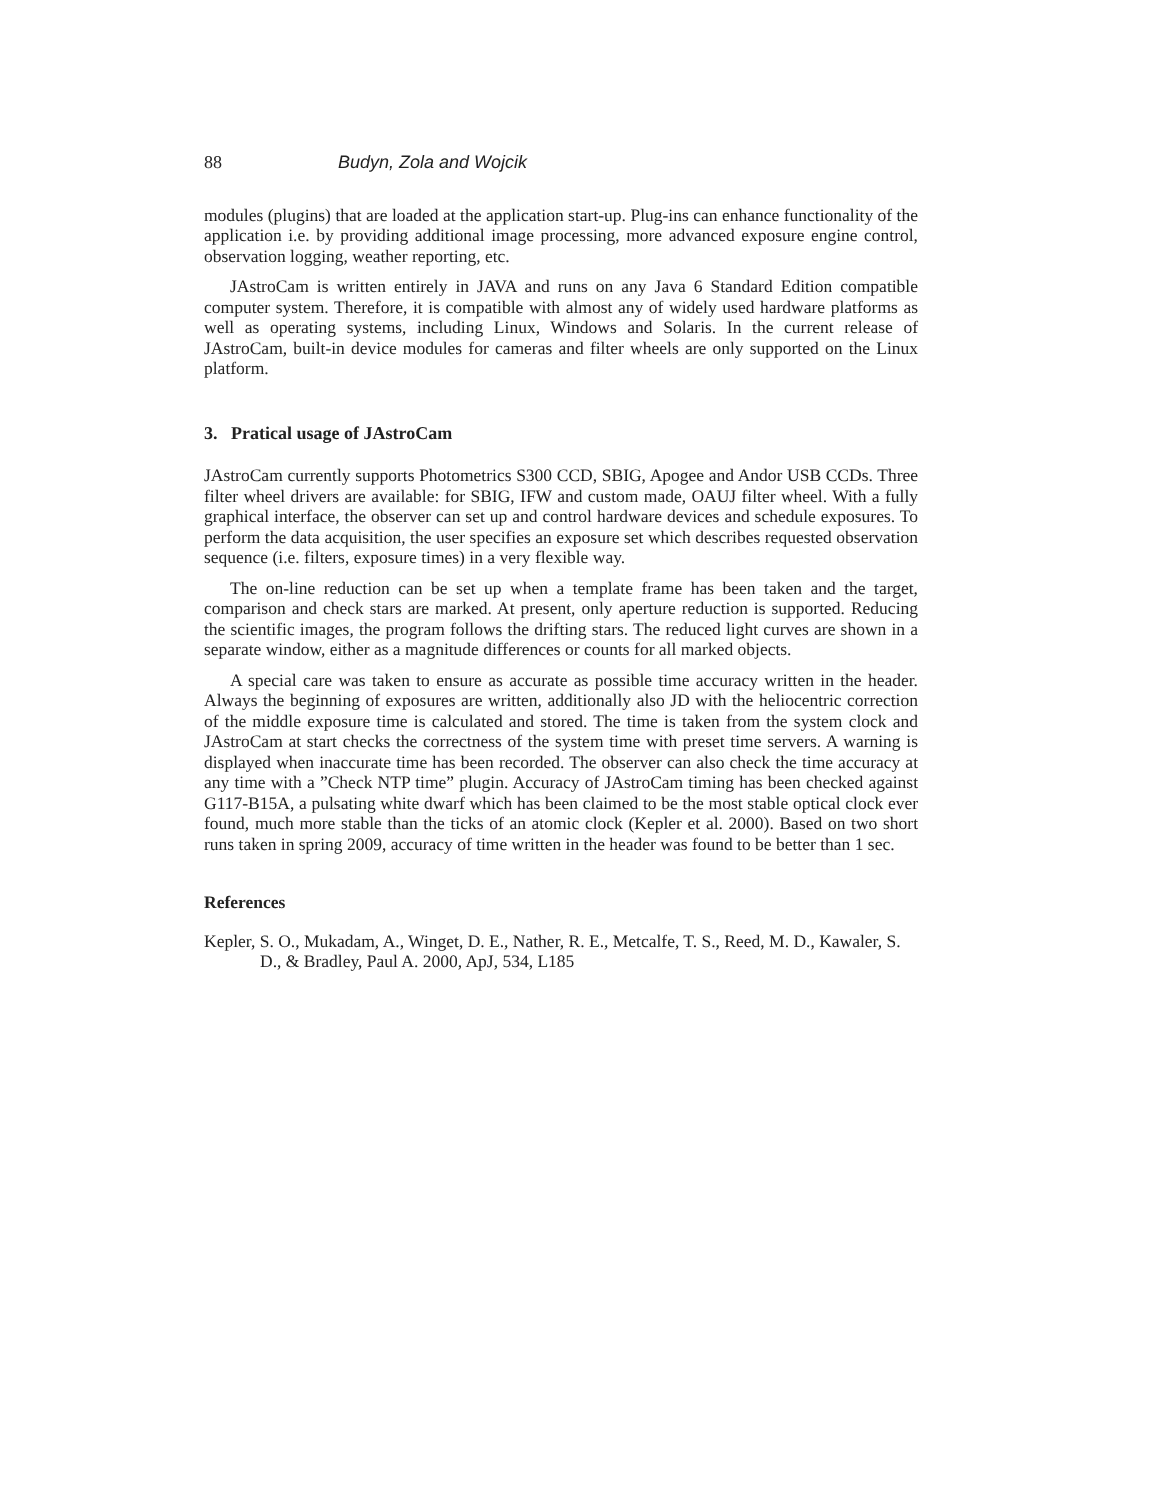88 Budyn, Zola and Wojcik
modules (plugins) that are loaded at the application start-up. Plug-ins can enhance functionality of the application i.e. by providing additional image processing, more advanced exposure engine control, observation logging, weather reporting, etc.
JAstroCam is written entirely in JAVA and runs on any Java 6 Standard Edition compatible computer system. Therefore, it is compatible with almost any of widely used hardware platforms as well as operating systems, including Linux, Windows and Solaris. In the current release of JAstroCam, built-in device modules for cameras and filter wheels are only supported on the Linux platform.
3. Pratical usage of JAstroCam
JAstroCam currently supports Photometrics S300 CCD, SBIG, Apogee and Andor USB CCDs. Three filter wheel drivers are available: for SBIG, IFW and custom made, OAUJ filter wheel. With a fully graphical interface, the observer can set up and control hardware devices and schedule exposures. To perform the data acquisition, the user specifies an exposure set which describes requested observation sequence (i.e. filters, exposure times) in a very flexible way.
The on-line reduction can be set up when a template frame has been taken and the target, comparison and check stars are marked. At present, only aperture reduction is supported. Reducing the scientific images, the program follows the drifting stars. The reduced light curves are shown in a separate window, either as a magnitude differences or counts for all marked objects.
A special care was taken to ensure as accurate as possible time accuracy written in the header. Always the beginning of exposures are written, additionally also JD with the heliocentric correction of the middle exposure time is calculated and stored. The time is taken from the system clock and JAstroCam at start checks the correctness of the system time with preset time servers. A warning is displayed when inaccurate time has been recorded. The observer can also check the time accuracy at any time with a ”Check NTP time” plugin. Accuracy of JAstroCam timing has been checked against G117-B15A, a pulsating white dwarf which has been claimed to be the most stable optical clock ever found, much more stable than the ticks of an atomic clock (Kepler et al. 2000). Based on two short runs taken in spring 2009, accuracy of time written in the header was found to be better than 1 sec.
References
Kepler, S. O., Mukadam, A., Winget, D. E., Nather, R. E., Metcalfe, T. S., Reed, M. D., Kawaler, S. D., & Bradley, Paul A. 2000, ApJ, 534, L185